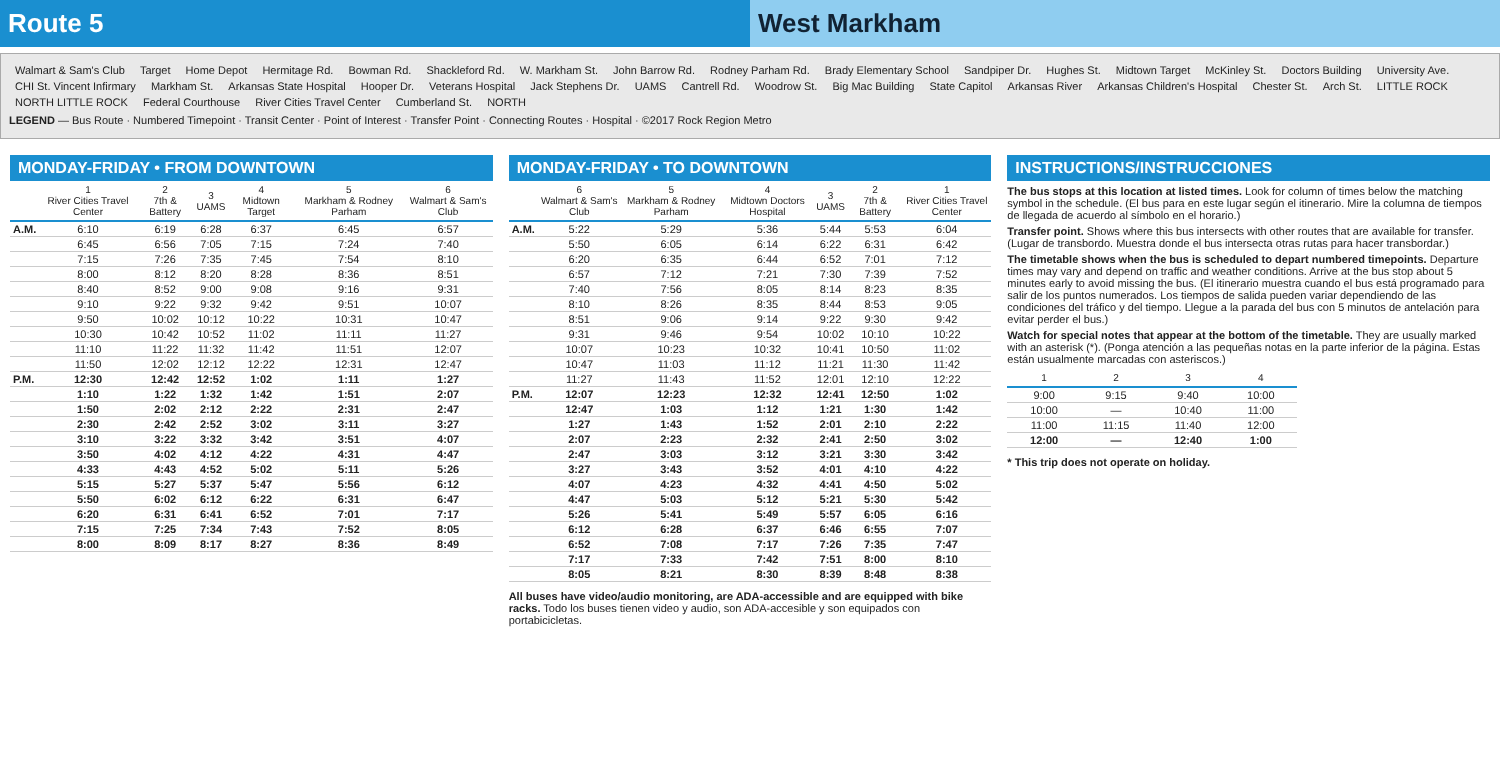Route 5 West Markham
Walmart & Sam's Club Target Home Depot Hermitage Rd. Bowman Rd. Shackleford Rd. W. Markham St. John Barrow Rd. Rodney Parham Rd. Brady Elementary School Sandpiper Dr. Hughes St. Midtown Target McKinley St. Doctors Building University Ave. CHI St. Vincent Infirmary Markham St. Arkansas State Hospital Hooper Dr. Veterans Hospital Jack Stephens Dr. UAMS Cantrell Rd. Woodrow St. Big Mac Building State Capitol Arkansas River Arkansas Children's Hospital Chester St. Arch St. LITTLE ROCK NORTH LITTLE ROCK Federal Courthouse River Cities Travel Center Cumberland St. NORTH
LEGEND — Bus Route · Numbered Timepoint · Transit Center · Point of Interest · Transfer Point · Connecting Routes · Hospital · ©2017 Rock Region Metro
MONDAY-FRIDAY • FROM DOWNTOWN
| | 1 River Cities Travel Center | 2 7th & Battery | 3 UAMS | 4 Midtown Target | 5 Markham & Rodney Parham | 6 Walmart & Sam's Club |
| --- | --- | --- | --- | --- | --- | --- |
| A.M. | 6:10 | 6:19 | 6:28 | 6:37 | 6:45 | 6:57 |
| | 6:45 | 6:56 | 7:05 | 7:15 | 7:24 | 7:40 |
| | 7:15 | 7:26 | 7:35 | 7:45 | 7:54 | 8:10 |
| | 8:00 | 8:12 | 8:20 | 8:28 | 8:36 | 8:51 |
| | 8:40 | 8:52 | 9:00 | 9:08 | 9:16 | 9:31 |
| | 9:10 | 9:22 | 9:32 | 9:42 | 9:51 | 10:07 |
| | 9:50 | 10:02 | 10:12 | 10:22 | 10:31 | 10:47 |
| | 10:30 | 10:42 | 10:52 | 11:02 | 11:11 | 11:27 |
| | 11:10 | 11:22 | 11:32 | 11:42 | 11:51 | 12:07 |
| | 11:50 | 12:02 | 12:12 | 12:22 | 12:31 | 12:47 |
| P.M. | 12:30 | 12:42 | 12:52 | 1:02 | 1:11 | 1:27 |
| | 1:10 | 1:22 | 1:32 | 1:42 | 1:51 | 2:07 |
| | 1:50 | 2:02 | 2:12 | 2:22 | 2:31 | 2:47 |
| | 2:30 | 2:42 | 2:52 | 3:02 | 3:11 | 3:27 |
| | 3:10 | 3:22 | 3:32 | 3:42 | 3:51 | 4:07 |
| | 3:50 | 4:02 | 4:12 | 4:22 | 4:31 | 4:47 |
| | 4:33 | 4:43 | 4:52 | 5:02 | 5:11 | 5:26 |
| | 5:15 | 5:27 | 5:37 | 5:47 | 5:56 | 6:12 |
| | 5:50 | 6:02 | 6:12 | 6:22 | 6:31 | 6:47 |
| | 6:20 | 6:31 | 6:41 | 6:52 | 7:01 | 7:17 |
| | 7:15 | 7:25 | 7:34 | 7:43 | 7:52 | 8:05 |
| | 8:00 | 8:09 | 8:17 | 8:27 | 8:36 | 8:49 |
MONDAY-FRIDAY • TO DOWNTOWN
| | 6 Walmart & Sam's Club | 5 Markham & Rodney Parham | 4 Midtown Doctors Hospital | 3 UAMS | 2 7th & Battery | 1 River Cities Travel Center |
| --- | --- | --- | --- | --- | --- | --- |
| A.M. | 5:22 | 5:29 | 5:36 | 5:44 | 5:53 | 6:04 |
| | 5:50 | 6:05 | 6:14 | 6:22 | 6:31 | 6:42 |
| | 6:20 | 6:35 | 6:44 | 6:52 | 7:01 | 7:12 |
| | 6:57 | 7:12 | 7:21 | 7:30 | 7:39 | 7:52 |
| | 7:40 | 7:56 | 8:05 | 8:14 | 8:23 | 8:35 |
| | 8:10 | 8:26 | 8:35 | 8:44 | 8:53 | 9:05 |
| | 8:51 | 9:06 | 9:14 | 9:22 | 9:30 | 9:42 |
| | 9:31 | 9:46 | 9:54 | 10:02 | 10:10 | 10:22 |
| | 10:07 | 10:23 | 10:32 | 10:41 | 10:50 | 11:02 |
| | 10:47 | 11:03 | 11:12 | 11:21 | 11:30 | 11:42 |
| | 11:27 | 11:43 | 11:52 | 12:01 | 12:10 | 12:22 |
| P.M. | 12:07 | 12:23 | 12:32 | 12:41 | 12:50 | 1:02 |
| | 12:47 | 1:03 | 1:12 | 1:21 | 1:30 | 1:42 |
| | 1:27 | 1:43 | 1:52 | 2:01 | 2:10 | 2:22 |
| | 2:07 | 2:23 | 2:32 | 2:41 | 2:50 | 3:02 |
| | 2:47 | 3:03 | 3:12 | 3:21 | 3:30 | 3:42 |
| | 3:27 | 3:43 | 3:52 | 4:01 | 4:10 | 4:22 |
| | 4:07 | 4:23 | 4:32 | 4:41 | 4:50 | 5:02 |
| | 4:47 | 5:03 | 5:12 | 5:21 | 5:30 | 5:42 |
| | 5:26 | 5:41 | 5:49 | 5:57 | 6:05 | 6:16 |
| | 6:12 | 6:28 | 6:37 | 6:46 | 6:55 | 7:07 |
| | 6:52 | 7:08 | 7:17 | 7:26 | 7:35 | 7:47 |
| | 7:17 | 7:33 | 7:42 | 7:51 | 8:00 | 8:10 |
| | 8:05 | 8:21 | 8:30 | 8:39 | 8:48 | 8:38 |
All buses have video/audio monitoring, are ADA-accessible and are equipped with bike racks. Todo los buses tienen video y audio, son ADA-accesible y son equipados con portabicicletas.
INSTRUCTIONS/INSTRUCCIONES
The bus stops at this location at listed times. Look for column of times below the matching symbol in the schedule. (El bus para en este lugar según el itinerario. Mire la columna de tiempos de llegada de acuerdo al símbolo en el horario.)
Transfer point. Shows where this bus intersects with other routes that are available for transfer. (Lugar de transbordo. Muestra donde el bus intersecta otras rutas para hacer transbordar.)
The timetable shows when the bus is scheduled to depart numbered timepoints. Departure times may vary and depend on traffic and weather conditions. Arrive at the bus stop about 5 minutes early to avoid missing the bus. (El itinerario muestra cuando el bus está programado para salir de los puntos numerados. Los tiempos de salida pueden variar dependiendo de las condiciones del tráfico y del tiempo. Llegue a la parada del bus con 5 minutos de antelación para evitar perder el bus.)
Watch for special notes that appear at the bottom of the timetable. They are usually marked with an asterisk (*). (Ponga atención a las pequeñas notas en la parte inferior de la página. Estas están usualmente marcadas con asteriscos.)
| 1 | 2 | 3 | 4 |
| --- | --- | --- | --- |
| 9:00 | 9:15 | 9:40 | 10:00 |
| 10:00 | — | 10:40 | 11:00 |
| 11:00 | 11:15 | 11:40 | 12:00 |
| 12:00 | — | 12:40 | 1:00 |
* This trip does not operate on holiday.